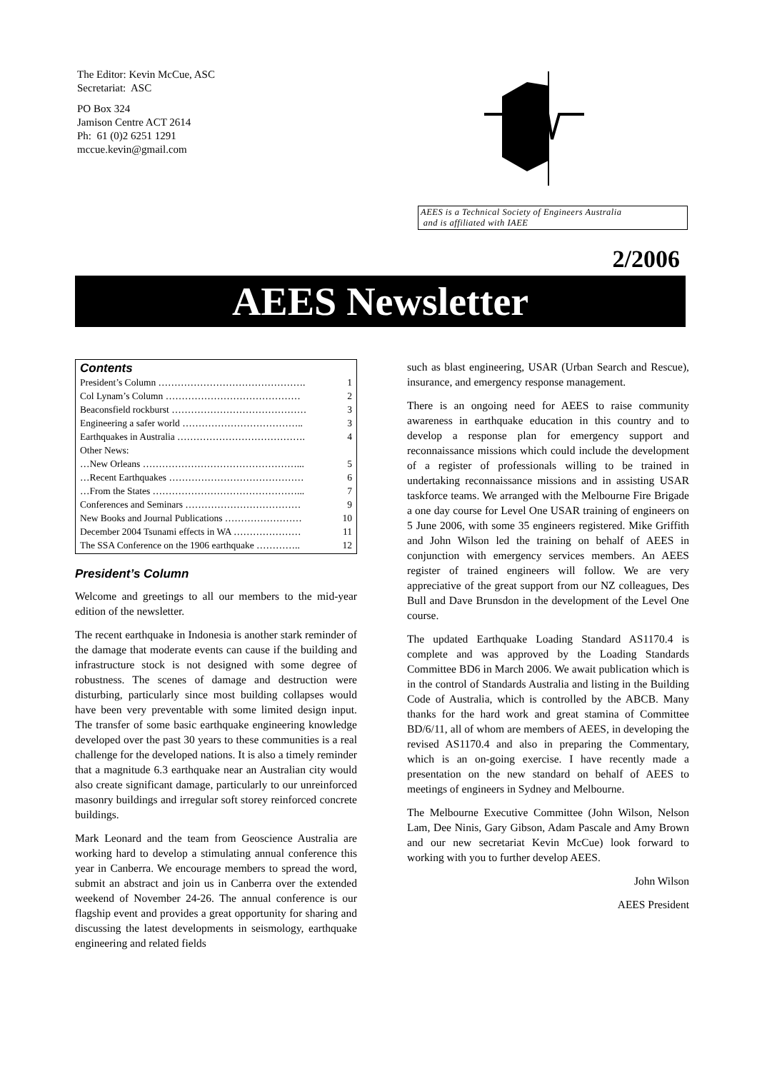The Editor: Kevin McCue, ASC
Secretariat: ASC
PO Box 324
Jamison Centre ACT 2614
Ph: 61 (0)2 6251 1291
mccue.kevin@gmail.com
AEES is a Technical Society of Engineers Australia
and is affiliated with IAEE
2/2006
AEES Newsletter
Contents
| President’s Column ………………………………………. | 1 |
| Col Lynam’s Column …………………………………… | 2 |
| Beaconsfield rockburst …………………………………… | 3 |
| Engineering a safer world ……………………………….. | 3 |
| Earthquakes in Australia …………………………………. | 4 |
| Other News: | |
| …New Orleans …………………………………………... | 5 |
| …Recent Earthquakes …………………………………… | 6 |
| …From the States ………………………………………... | 7 |
| Conferences and Seminars ……………………………… | 9 |
| New Books and Journal Publications …………………… | 10 |
| December 2004 Tsunami effects in WA ………………… | 11 |
| The SSA Conference on the 1906 earthquake ………….. | 12 |
President’s Column
Welcome and greetings to all our members to the mid-year edition of the newsletter.
The recent earthquake in Indonesia is another stark reminder of the damage that moderate events can cause if the building and infrastructure stock is not designed with some degree of robustness. The scenes of damage and destruction were disturbing, particularly since most building collapses would have been very preventable with some limited design input. The transfer of some basic earthquake engineering knowledge developed over the past 30 years to these communities is a real challenge for the developed nations. It is also a timely reminder that a magnitude 6.3 earthquake near an Australian city would also create significant damage, particularly to our unreinforced masonry buildings and irregular soft storey reinforced concrete buildings.
Mark Leonard and the team from Geoscience Australia are working hard to develop a stimulating annual conference this year in Canberra. We encourage members to spread the word, submit an abstract and join us in Canberra over the extended weekend of November 24-26. The annual conference is our flagship event and provides a great opportunity for sharing and discussing the latest developments in seismology, earthquake engineering and related fields
such as blast engineering, USAR (Urban Search and Rescue), insurance, and emergency response management.
There is an ongoing need for AEES to raise community awareness in earthquake education in this country and to develop a response plan for emergency support and reconnaissance missions which could include the development of a register of professionals willing to be trained in undertaking reconnaissance missions and in assisting USAR taskforce teams. We arranged with the Melbourne Fire Brigade a one day course for Level One USAR training of engineers on 5 June 2006, with some 35 engineers registered. Mike Griffith and John Wilson led the training on behalf of AEES in conjunction with emergency services members. An AEES register of trained engineers will follow. We are very appreciative of the great support from our NZ colleagues, Des Bull and Dave Brunsdon in the development of the Level One course.
The updated Earthquake Loading Standard AS1170.4 is complete and was approved by the Loading Standards Committee BD6 in March 2006. We await publication which is in the control of Standards Australia and listing in the Building Code of Australia, which is controlled by the ABCB. Many thanks for the hard work and great stamina of Committee BD/6/11, all of whom are members of AEES, in developing the revised AS1170.4 and also in preparing the Commentary, which is an on-going exercise. I have recently made a presentation on the new standard on behalf of AEES to meetings of engineers in Sydney and Melbourne.
The Melbourne Executive Committee (John Wilson, Nelson Lam, Dee Ninis, Gary Gibson, Adam Pascale and Amy Brown and our new secretariat Kevin McCue) look forward to working with you to further develop AEES.
John Wilson
AEES President